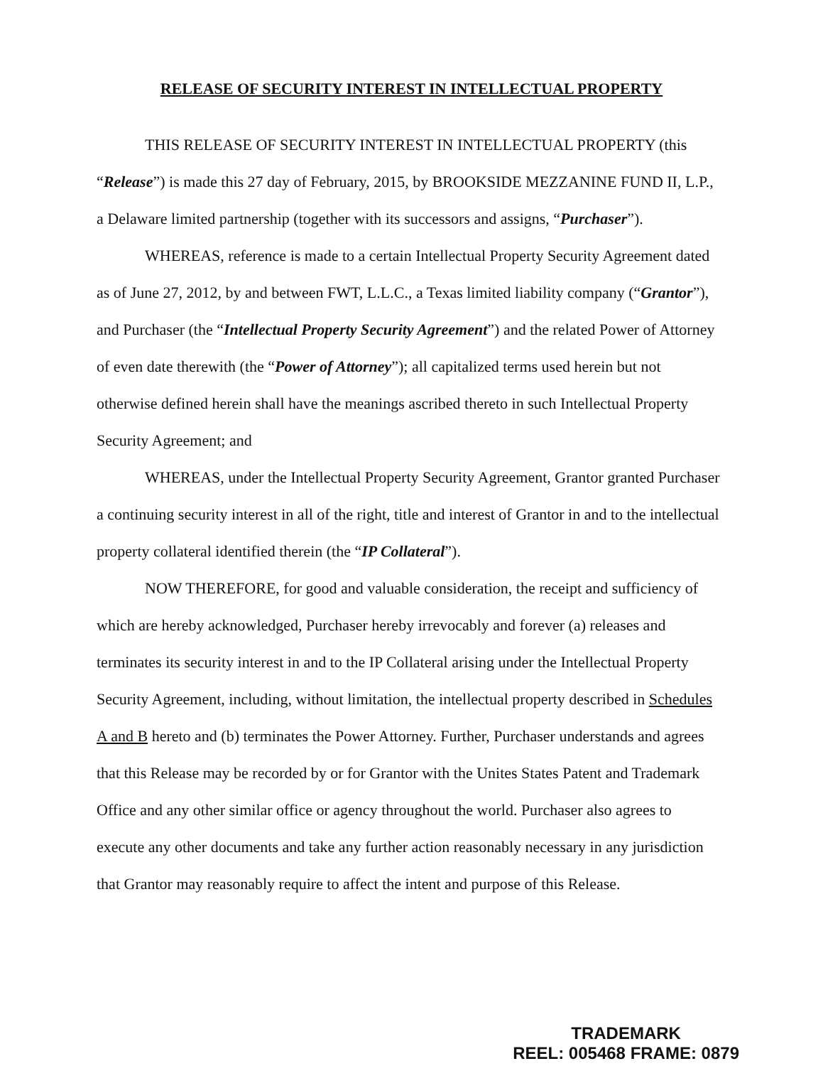RELEASE OF SECURITY INTEREST IN INTELLECTUAL PROPERTY
THIS RELEASE OF SECURITY INTEREST IN INTELLECTUAL PROPERTY (this “Release”) is made this 27 day of February, 2015, by BROOKSIDE MEZZANINE FUND II, L.P., a Delaware limited partnership (together with its successors and assigns, “Purchaser”).
WHEREAS, reference is made to a certain Intellectual Property Security Agreement dated as of June 27, 2012, by and between FWT, L.L.C., a Texas limited liability company (“Grantor”), and Purchaser (the “Intellectual Property Security Agreement”) and the related Power of Attorney of even date therewith (the “Power of Attorney”); all capitalized terms used herein but not otherwise defined herein shall have the meanings ascribed thereto in such Intellectual Property Security Agreement; and
WHEREAS, under the Intellectual Property Security Agreement, Grantor granted Purchaser a continuing security interest in all of the right, title and interest of Grantor in and to the intellectual property collateral identified therein (the “IP Collateral”).
NOW THEREFORE, for good and valuable consideration, the receipt and sufficiency of which are hereby acknowledged, Purchaser hereby irrevocably and forever (a) releases and terminates its security interest in and to the IP Collateral arising under the Intellectual Property Security Agreement, including, without limitation, the intellectual property described in Schedules A and B hereto and (b) terminates the Power Attorney. Further, Purchaser understands and agrees that this Release may be recorded by or for Grantor with the Unites States Patent and Trademark Office and any other similar office or agency throughout the world. Purchaser also agrees to execute any other documents and take any further action reasonably necessary in any jurisdiction that Grantor may reasonably require to affect the intent and purpose of this Release.
TRADEMARK
REEL: 005468 FRAME: 0879